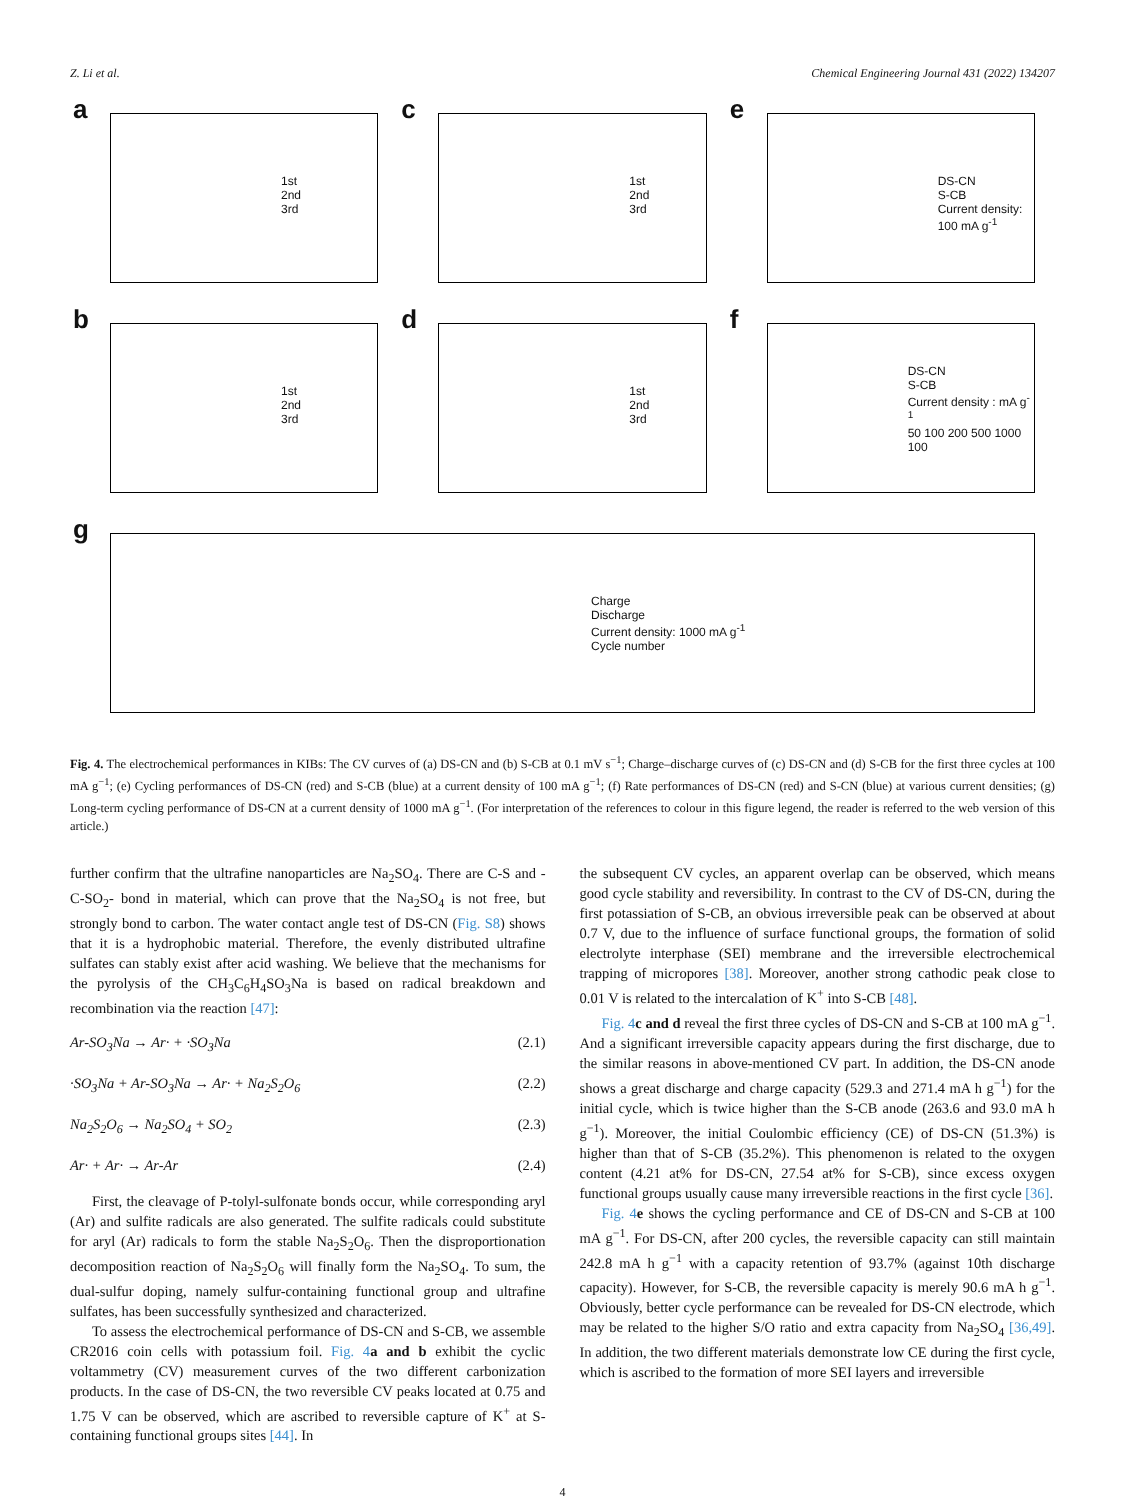Z. Li et al. Chemical Engineering Journal 431 (2022) 134207
a
1st
2nd
3rd
c
1st
2nd
3rd
e
DS-CN
S-CB
Current density: 100 mA g<sup>-1</sup>
b
1st
2nd
3rd
d
1st
2nd
3rd
f
DS-CN
S-CB
Current density : mA g<sup>-1</sup>
50 100 200 500 1000 100
g
Charge
Discharge
Current density: 1000 mA g<sup>-1</sup>
Cycle number
Fig. 4. The electrochemical performances in KIBs: The CV curves of (a) DS-CN and (b) S-CB at 0.1 mV s<sup>−1</sup>; Charge–discharge curves of (c) DS-CN and (d) S-CB for the first three cycles at 100 mA g<sup>−1</sup>; (e) Cycling performances of DS-CN (red) and S-CB (blue) at a current density of 100 mA g<sup>−1</sup>; (f) Rate performances of DS-CN (red) and S-CN (blue) at various current densities; (g) Long-term cycling performance of DS-CN at a current density of 1000 mA g<sup>−1</sup>. (For interpretation of the references to colour in this figure legend, the reader is referred to the web version of this article.)
further confirm that the ultrafine nanoparticles are Na<sub>2</sub>SO<sub>4</sub>. There are C-S and -C-SO<sub>2</sub>- bond in material, which can prove that the Na<sub>2</sub>SO<sub>4</sub> is not free, but strongly bond to carbon. The water contact angle test of DS-CN (Fig. S8) shows that it is a hydrophobic material. Therefore, the evenly distributed ultrafine sulfates can stably exist after acid washing. We believe that the mechanisms for the pyrolysis of the CH<sub>3</sub>C<sub>6</sub>H<sub>4</sub>SO<sub>3</sub>Na is based on radical breakdown and recombination via the reaction [47]:
Ar-SO<sub>3</sub>Na → Ar· + ·SO<sub>3</sub>Na (2.1)
·SO<sub>3</sub>Na + Ar-SO<sub>3</sub>Na → Ar· + Na<sub>2</sub>S<sub>2</sub>O<sub>6</sub> (2.2)
Na<sub>2</sub>S<sub>2</sub>O<sub>6</sub> → Na<sub>2</sub>SO<sub>4</sub> + SO<sub>2</sub> (2.3)
Ar· + Ar· → Ar-Ar (2.4)
First, the cleavage of P-tolyl-sulfonate bonds occur, while corresponding aryl (Ar) and sulfite radicals are also generated. The sulfite radicals could substitute for aryl (Ar) radicals to form the stable Na<sub>2</sub>S<sub>2</sub>O<sub>6</sub>. Then the disproportionation decomposition reaction of Na<sub>2</sub>S<sub>2</sub>O<sub>6</sub> will finally form the Na<sub>2</sub>SO<sub>4</sub>. To sum, the dual-sulfur doping, namely sulfur-containing functional group and ultrafine sulfates, has been successfully synthesized and characterized.
To assess the electrochemical performance of DS-CN and S-CB, we assemble CR2016 coin cells with potassium foil. Fig. 4 a and b exhibit the cyclic voltammetry (CV) measurement curves of the two different carbonization products. In the case of DS-CN, the two reversible CV peaks located at 0.75 and 1.75 V can be observed, which are ascribed to reversible capture of K<sup>+</sup> at S-containing functional groups sites [44]. In
the subsequent CV cycles, an apparent overlap can be observed, which means good cycle stability and reversibility. In contrast to the CV of DS-CN, during the first potassiation of S-CB, an obvious irreversible peak can be observed at about 0.7 V, due to the influence of surface functional groups, the formation of solid electrolyte interphase (SEI) membrane and the irreversible electrochemical trapping of micropores [38]. Moreover, another strong cathodic peak close to 0.01 V is related to the intercalation of K<sup>+</sup> into S-CB [48].
Fig. 4 c and d reveal the first three cycles of DS-CN and S-CB at 100 mA g<sup>−1</sup>. And a significant irreversible capacity appears during the first discharge, due to the similar reasons in above-mentioned CV part. In addition, the DS-CN anode shows a great discharge and charge capacity (529.3 and 271.4 mA h g<sup>−1</sup>) for the initial cycle, which is twice higher than the S-CB anode (263.6 and 93.0 mA h g<sup>−1</sup>). Moreover, the initial Coulombic efficiency (CE) of DS-CN (51.3%) is higher than that of S-CB (35.2%). This phenomenon is related to the oxygen content (4.21 at% for DS-CN, 27.54 at% for S-CB), since excess oxygen functional groups usually cause many irreversible reactions in the first cycle [36].
Fig. 4 e shows the cycling performance and CE of DS-CN and S-CB at 100 mA g<sup>−1</sup>. For DS-CN, after 200 cycles, the reversible capacity can still maintain 242.8 mA h g<sup>−1</sup> with a capacity retention of 93.7% (against 10th discharge capacity). However, for S-CB, the reversible capacity is merely 90.6 mA h g<sup>−1</sup>. Obviously, better cycle performance can be revealed for DS-CN electrode, which may be related to the higher S/O ratio and extra capacity from Na<sub>2</sub>SO<sub>4</sub> [36,49]. In addition, the two different materials demonstrate low CE during the first cycle, which is ascribed to the formation of more SEI layers and irreversible
4